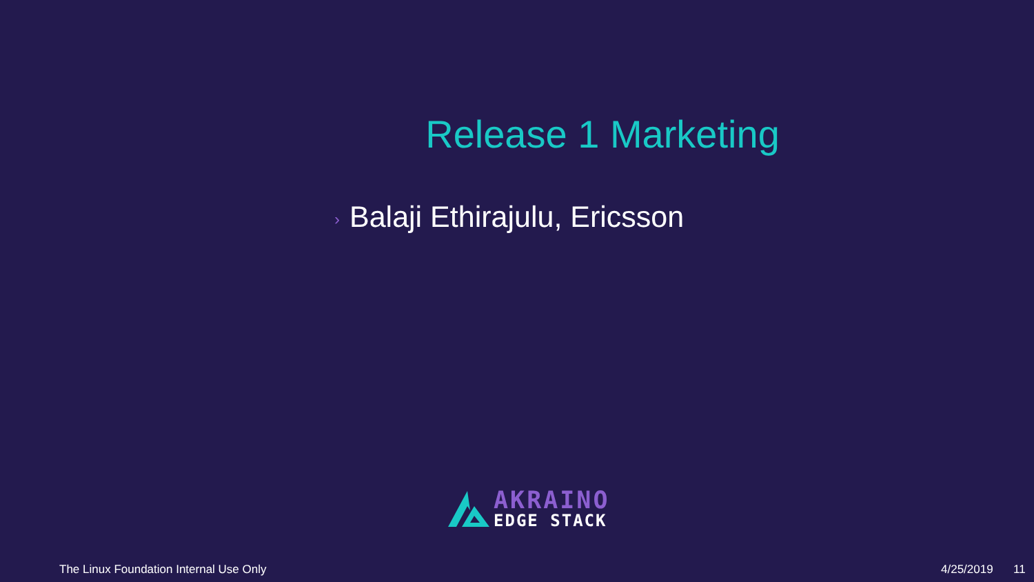Release 1 Marketing
› Balaji Ethirajulu, Ericsson
AKRAINO
EDGE STACK
The Linux Foundation Internal Use Only
4/25/2019 11